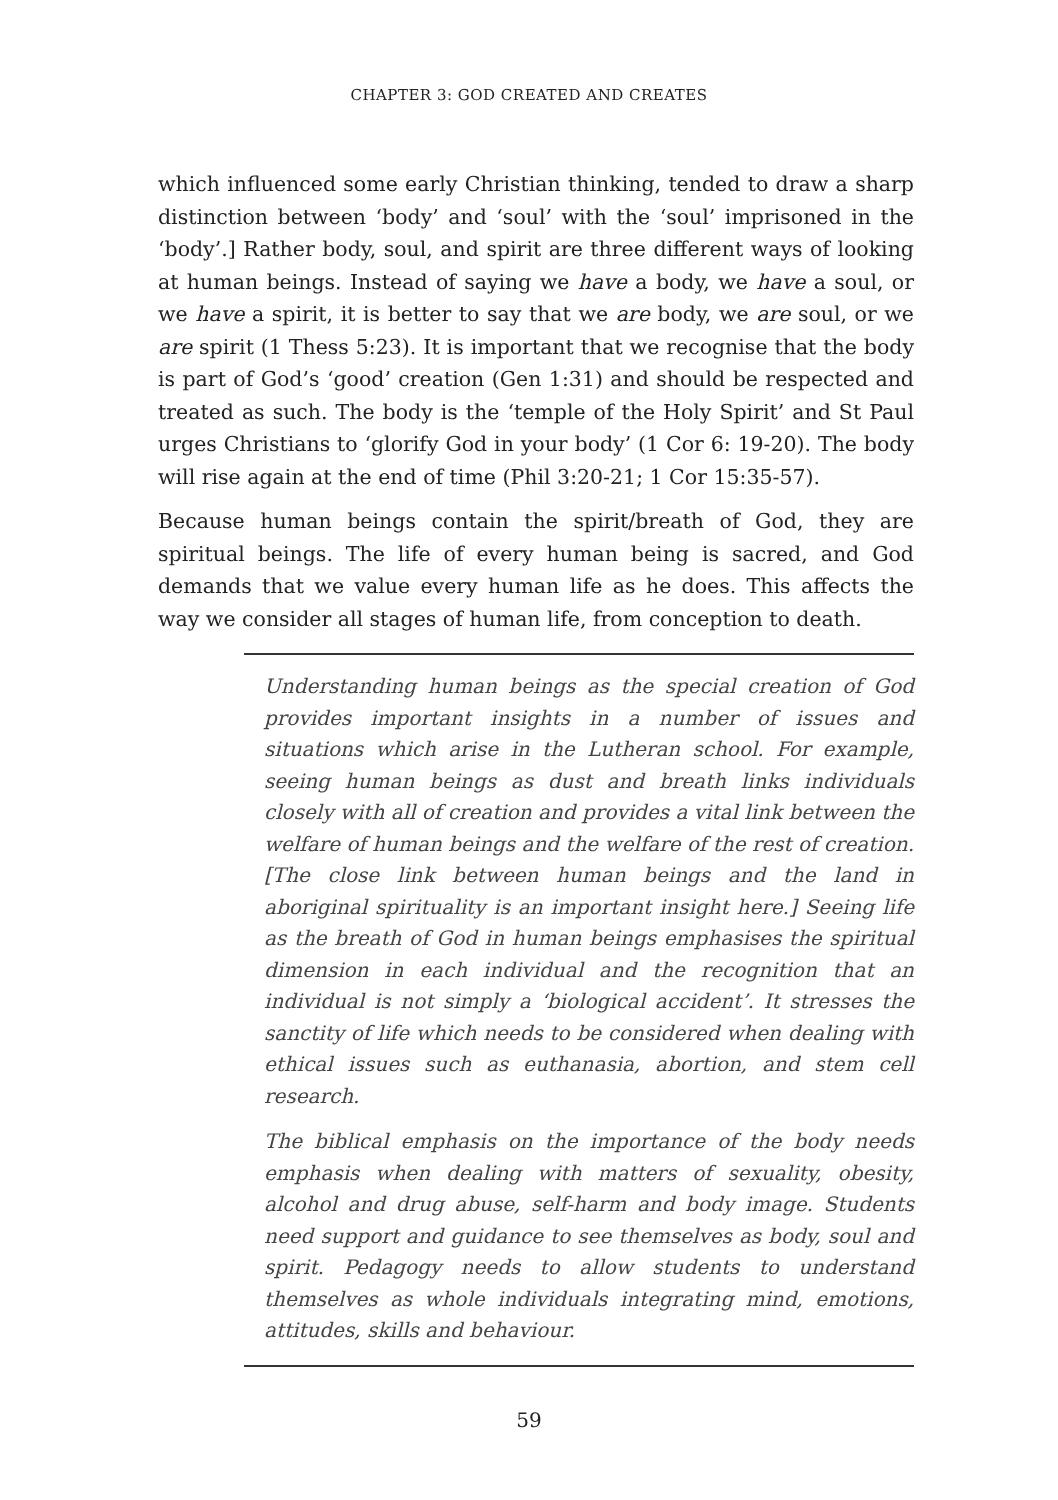CHAPTER 3: GOD CREATED AND CREATES
which influenced some early Christian thinking, tended to draw a sharp distinction between ‘body’ and ‘soul’ with the ‘soul’ imprisoned in the ‘body’.] Rather body, soul, and spirit are three different ways of looking at human beings. Instead of saying we have a body, we have a soul, or we have a spirit, it is better to say that we are body, we are soul, or we are spirit (1 Thess 5:23). It is important that we recognise that the body is part of God’s ‘good’ creation (Gen 1:31) and should be respected and treated as such. The body is the ‘temple of the Holy Spirit’ and St Paul urges Christians to ‘glorify God in your body’ (1 Cor 6: 19-20). The body will rise again at the end of time (Phil 3:20-21; 1 Cor 15:35-57).
Because human beings contain the spirit/breath of God, they are spiritual beings. The life of every human being is sacred, and God demands that we value every human life as he does. This affects the way we consider all stages of human life, from conception to death.
Understanding human beings as the special creation of God provides important insights in a number of issues and situations which arise in the Lutheran school. For example, seeing human beings as dust and breath links individuals closely with all of creation and provides a vital link between the welfare of human beings and the welfare of the rest of creation. [The close link between human beings and the land in aboriginal spirituality is an important insight here.] Seeing life as the breath of God in human beings emphasises the spiritual dimension in each individual and the recognition that an individual is not simply a ‘biological accident’. It stresses the sanctity of life which needs to be considered when dealing with ethical issues such as euthanasia, abortion, and stem cell research.
The biblical emphasis on the importance of the body needs emphasis when dealing with matters of sexuality, obesity, alcohol and drug abuse, self-harm and body image. Students need support and guidance to see themselves as body, soul and spirit. Pedagogy needs to allow students to understand themselves as whole individuals integrating mind, emotions, attitudes, skills and behaviour.
59